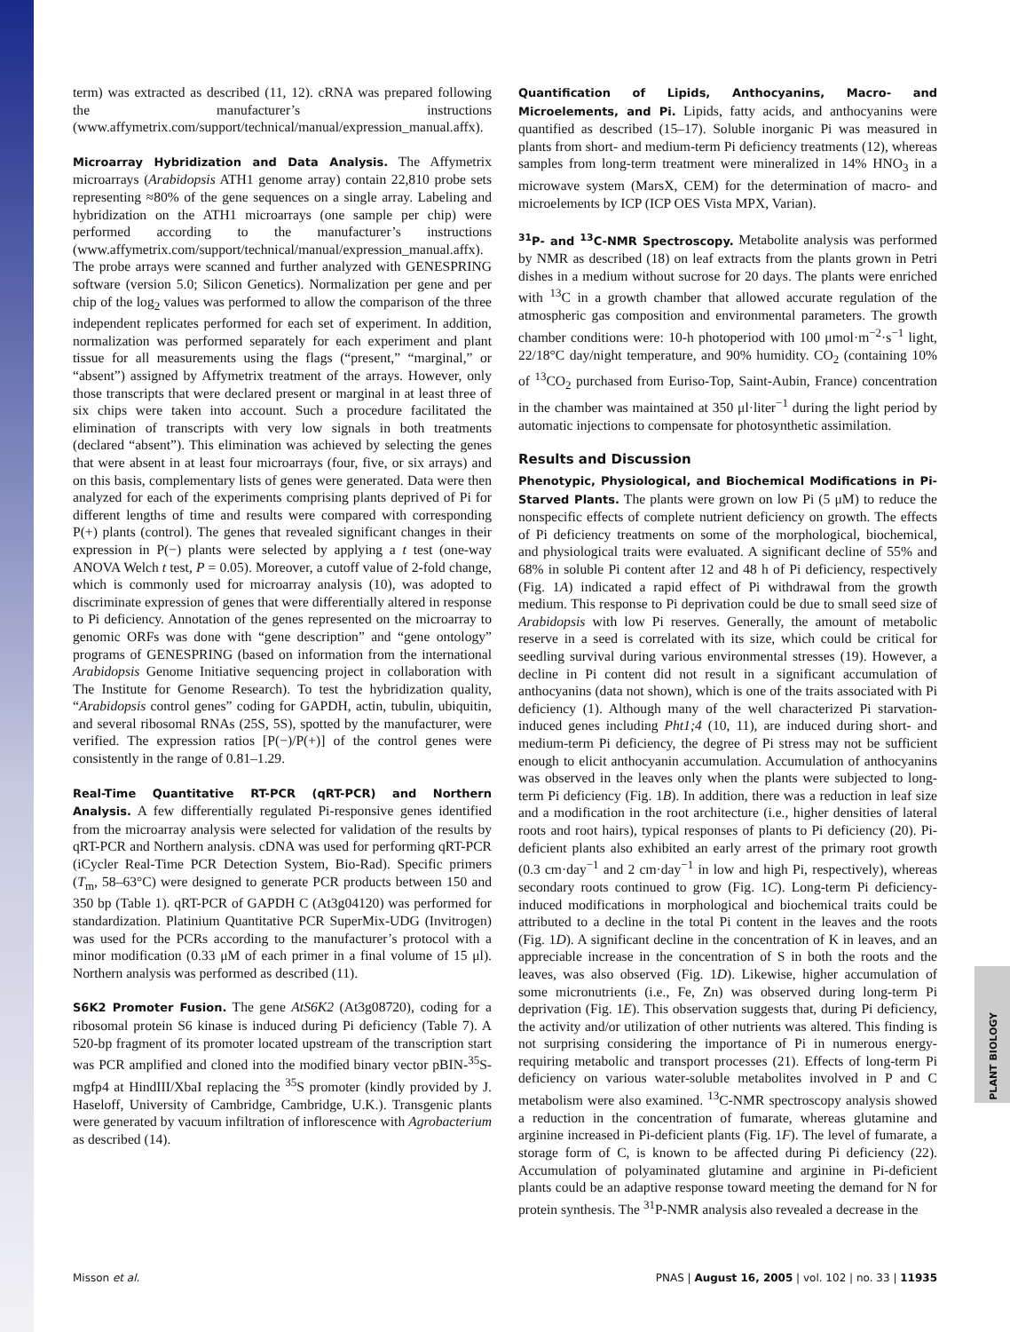term) was extracted as described (11, 12). cRNA was prepared following the manufacturer’s instructions (www.affymetrix.com/support/technical/manual/expression_manual.affx).
Microarray Hybridization and Data Analysis. The Affymetrix microarrays (Arabidopsis ATH1 genome array) contain 22,810 probe sets representing ≈80% of the gene sequences on a single array. Labeling and hybridization on the ATH1 microarrays (one sample per chip) were performed according to the manufacturer’s instructions (www.affymetrix.com/support/technical/manual/expression_manual.affx). The probe arrays were scanned and further analyzed with GENESPRING software (version 5.0; Silicon Genetics). Normalization per gene and per chip of the log<sub>2</sub> values was performed to allow the comparison of the three independent replicates performed for each set of experiment. In addition, normalization was performed separately for each experiment and plant tissue for all measurements using the flags (“present,” “marginal,” or “absent”) assigned by Affymetrix treatment of the arrays. However, only those transcripts that were declared present or marginal in at least three of six chips were taken into account. Such a procedure facilitated the elimination of transcripts with very low signals in both treatments (declared “absent”). This elimination was achieved by selecting the genes that were absent in at least four microarrays (four, five, or six arrays) and on this basis, complementary lists of genes were generated. Data were then analyzed for each of the experiments comprising plants deprived of Pi for different lengths of time and results were compared with corresponding P(+) plants (control). The genes that revealed significant changes in their expression in P(−) plants were selected by applying a t test (one-way ANOVA Welch t test, P = 0.05). Moreover, a cutoff value of 2-fold change, which is commonly used for microarray analysis (10), was adopted to discriminate expression of genes that were differentially altered in response to Pi deficiency. Annotation of the genes represented on the microarray to genomic ORFs was done with “gene description” and “gene ontology” programs of GENESPRING (based on information from the international Arabidopsis Genome Initiative sequencing project in collaboration with The Institute for Genome Research). To test the hybridization quality, “Arabidopsis control genes” coding for GAPDH, actin, tubulin, ubiquitin, and several ribosomal RNAs (25S, 5S), spotted by the manufacturer, were verified. The expression ratios [P(−)/P(+)] of the control genes were consistently in the range of 0.81–1.29.
Real-Time Quantitative RT-PCR (qRT-PCR) and Northern Analysis. A few differentially regulated Pi-responsive genes identified from the microarray analysis were selected for validation of the results by qRT-PCR and Northern analysis. cDNA was used for performing qRT-PCR (iCycler Real-Time PCR Detection System, Bio-Rad). Specific primers (T<sub>m</sub>, 58–63°C) were designed to generate PCR products between 150 and 350 bp (Table 1). qRT-PCR of GAPDH C (At3g04120) was performed for standardization. Platinium Quantitative PCR SuperMix-UDG (Invitrogen) was used for the PCRs according to the manufacturer’s protocol with a minor modification (0.33 μM of each primer in a final volume of 15 μl). Northern analysis was performed as described (11).
S6K2 Promoter Fusion. The gene AtS6K2 (At3g08720), coding for a ribosomal protein S6 kinase is induced during Pi deficiency (Table 7). A 520-bp fragment of its promoter located upstream of the transcription start was PCR amplified and cloned into the modified binary vector pBIN-<sup>35</sup>S-mgfp4 at HindIII/XbaI replacing the <sup>35</sup>S promoter (kindly provided by J. Haseloff, University of Cambridge, Cambridge, U.K.). Transgenic plants were generated by vacuum infiltration of inflorescence with Agrobacterium as described (14).
Quantification of Lipids, Anthocyanins, Macro- and Microelements, and Pi. Lipids, fatty acids, and anthocyanins were quantified as described (15–17). Soluble inorganic Pi was measured in plants from short- and medium-term Pi deficiency treatments (12), whereas samples from long-term treatment were mineralized in 14% HNO<sub>3</sub> in a microwave system (MarsX, CEM) for the determination of macro- and microelements by ICP (ICP OES Vista MPX, Varian).
<sup>31</sup>P- and <sup>13</sup>C-NMR Spectroscopy. Metabolite analysis was performed by NMR as described (18) on leaf extracts from the plants grown in Petri dishes in a medium without sucrose for 20 days. The plants were enriched with <sup>13</sup>C in a growth chamber that allowed accurate regulation of the atmospheric gas composition and environmental parameters. The growth chamber conditions were: 10-h photoperiod with 100 μmol·m<sup>−2</sup>·s<sup>−1</sup> light, 22/18°C day/night temperature, and 90% humidity. CO<sub>2</sub> (containing 10% of <sup>13</sup>CO<sub>2</sub> purchased from Euriso-Top, Saint-Aubin, France) concentration in the chamber was maintained at 350 μl·liter<sup>−1</sup> during the light period by automatic injections to compensate for photosynthetic assimilation.
Results and Discussion
Phenotypic, Physiological, and Biochemical Modifications in Pi-Starved Plants. The plants were grown on low Pi (5 μM) to reduce the nonspecific effects of complete nutrient deficiency on growth. The effects of Pi deficiency treatments on some of the morphological, biochemical, and physiological traits were evaluated. A significant decline of 55% and 68% in soluble Pi content after 12 and 48 h of Pi deficiency, respectively (Fig. 1A) indicated a rapid effect of Pi withdrawal from the growth medium. This response to Pi deprivation could be due to small seed size of Arabidopsis with low Pi reserves. Generally, the amount of metabolic reserve in a seed is correlated with its size, which could be critical for seedling survival during various environmental stresses (19). However, a decline in Pi content did not result in a significant accumulation of anthocyanins (data not shown), which is one of the traits associated with Pi deficiency (1). Although many of the well characterized Pi starvation-induced genes including Pht1;4 (10, 11), are induced during short- and medium-term Pi deficiency, the degree of Pi stress may not be sufficient enough to elicit anthocyanin accumulation. Accumulation of anthocyanins was observed in the leaves only when the plants were subjected to long-term Pi deficiency (Fig. 1B). In addition, there was a reduction in leaf size and a modification in the root architecture (i.e., higher densities of lateral roots and root hairs), typical responses of plants to Pi deficiency (20). Pi-deficient plants also exhibited an early arrest of the primary root growth (0.3 cm·day<sup>−1</sup> and 2 cm·day<sup>−1</sup> in low and high Pi, respectively), whereas secondary roots continued to grow (Fig. 1C). Long-term Pi deficiency-induced modifications in morphological and biochemical traits could be attributed to a decline in the total Pi content in the leaves and the roots (Fig. 1D). A significant decline in the concentration of K in leaves, and an appreciable increase in the concentration of S in both the roots and the leaves, was also observed (Fig. 1D). Likewise, higher accumulation of some micronutrients (i.e., Fe, Zn) was observed during long-term Pi deprivation (Fig. 1E). This observation suggests that, during Pi deficiency, the activity and/or utilization of other nutrients was altered. This finding is not surprising considering the importance of Pi in numerous energy-requiring metabolic and transport processes (21). Effects of long-term Pi deficiency on various water-soluble metabolites involved in P and C metabolism were also examined. <sup>13</sup>C-NMR spectroscopy analysis showed a reduction in the concentration of fumarate, whereas glutamine and arginine increased in Pi-deficient plants (Fig. 1F). The level of fumarate, a storage form of C, is known to be affected during Pi deficiency (22). Accumulation of polyaminated glutamine and arginine in Pi-deficient plants could be an adaptive response toward meeting the demand for N for protein synthesis. The <sup>31</sup>P-NMR analysis also revealed a decrease in the
PLANT BIOLOGY
Misson et al. PNAS | August 16, 2005 | vol. 102 | no. 33 | 11935